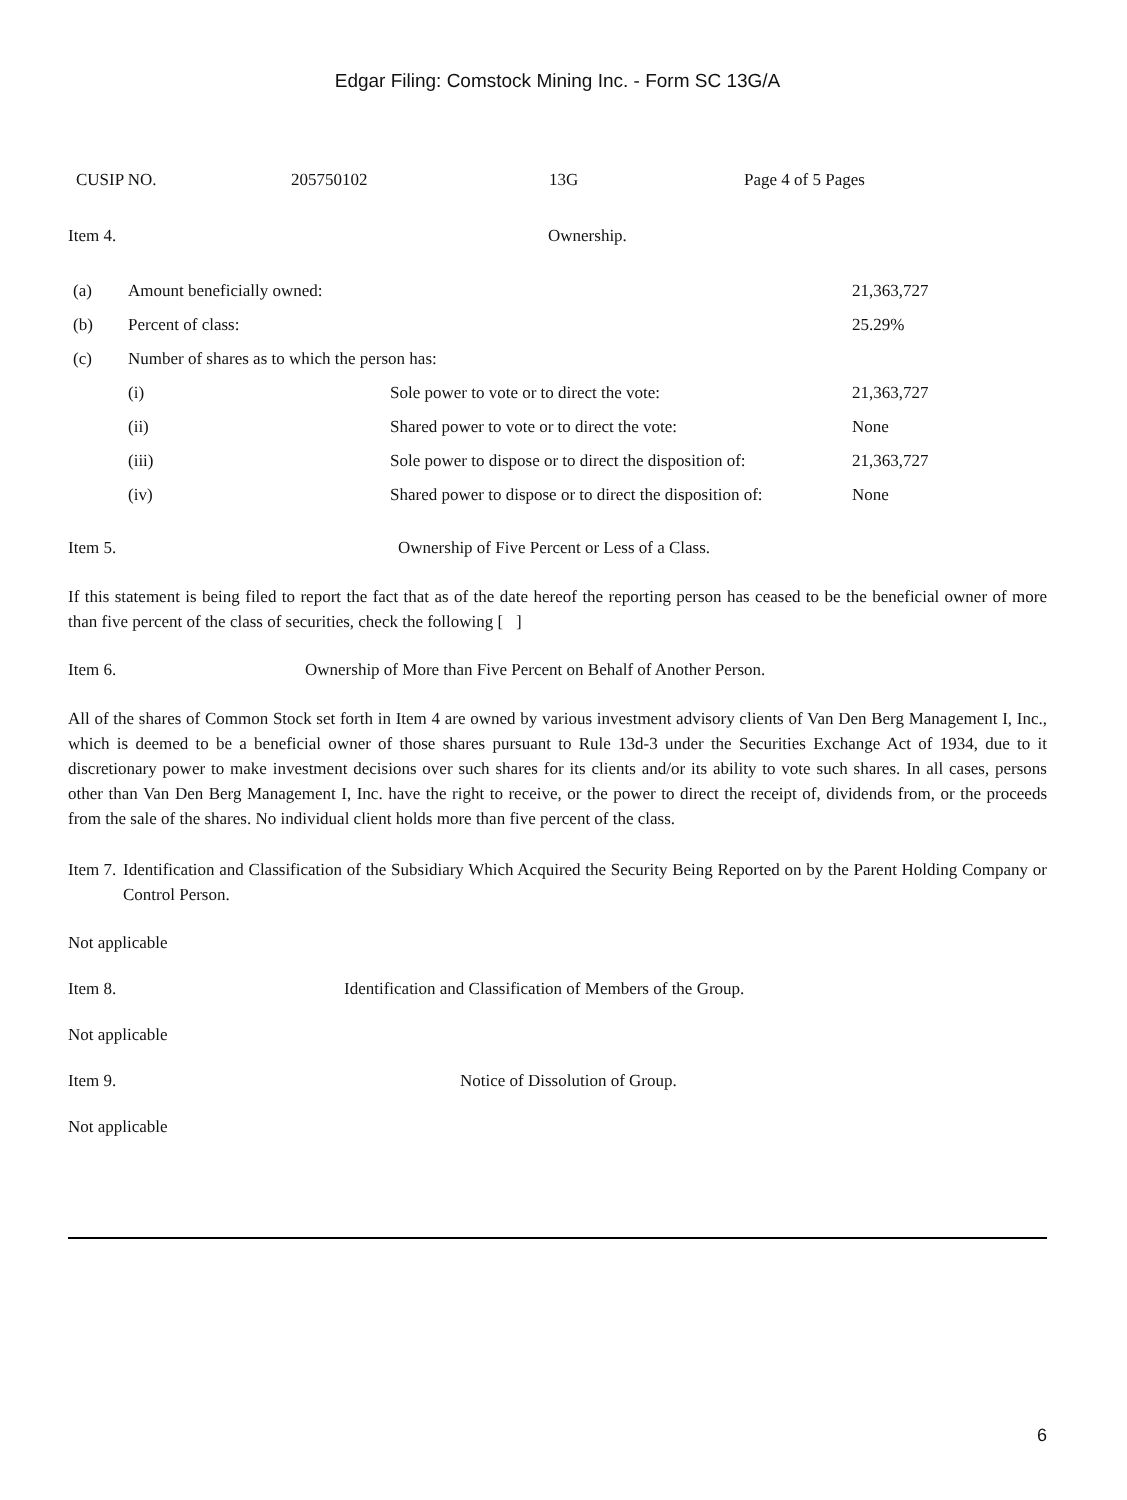Edgar Filing: Comstock Mining Inc. - Form SC 13G/A
| CUSIP NO. | 205750102 | 13G | Page 4 of 5 Pages |
| Item 4. | Ownership. |
| (a) | Amount beneficially owned: | | 21,363,727 |
| (b) | Percent of class: | | 25.29% |
| (c) | Number of shares as to which the person has: | | |
| | (i) | Sole power to vote or to direct the vote: | 21,363,727 |
| | (ii) | Shared power to vote or to direct the vote: | None |
| | (iii) | Sole power to dispose or to direct the disposition of: | 21,363,727 |
| | (iv) | Shared power to dispose or to direct the disposition of: | None |
| Item 5. | Ownership of Five Percent or Less of a Class. |
If this statement is being filed to report the fact that as of the date hereof the reporting person has ceased to be the beneficial owner of more than five percent of the class of securities, check the following [ ]
| Item 6. | Ownership of More than Five Percent on Behalf of Another Person. |
All of the shares of Common Stock set forth in Item 4 are owned by various investment advisory clients of Van Den Berg Management I, Inc., which is deemed to be a beneficial owner of those shares pursuant to Rule 13d-3 under the Securities Exchange Act of 1934, due to it discretionary power to make investment decisions over such shares for its clients and/or its ability to vote such shares. In all cases, persons other than Van Den Berg Management I, Inc. have the right to receive, or the power to direct the receipt of, dividends from, or the proceeds from the sale of the shares. No individual client holds more than five percent of the class.
| Item 7. | Identification and Classification of the Subsidiary Which Acquired the Security Being Reported on by the Parent Holding Company or Control Person. |
Not applicable
| Item 8. | Identification and Classification of Members of the Group. |
Not applicable
| Item 9. | Notice of Dissolution of Group. |
Not applicable
6